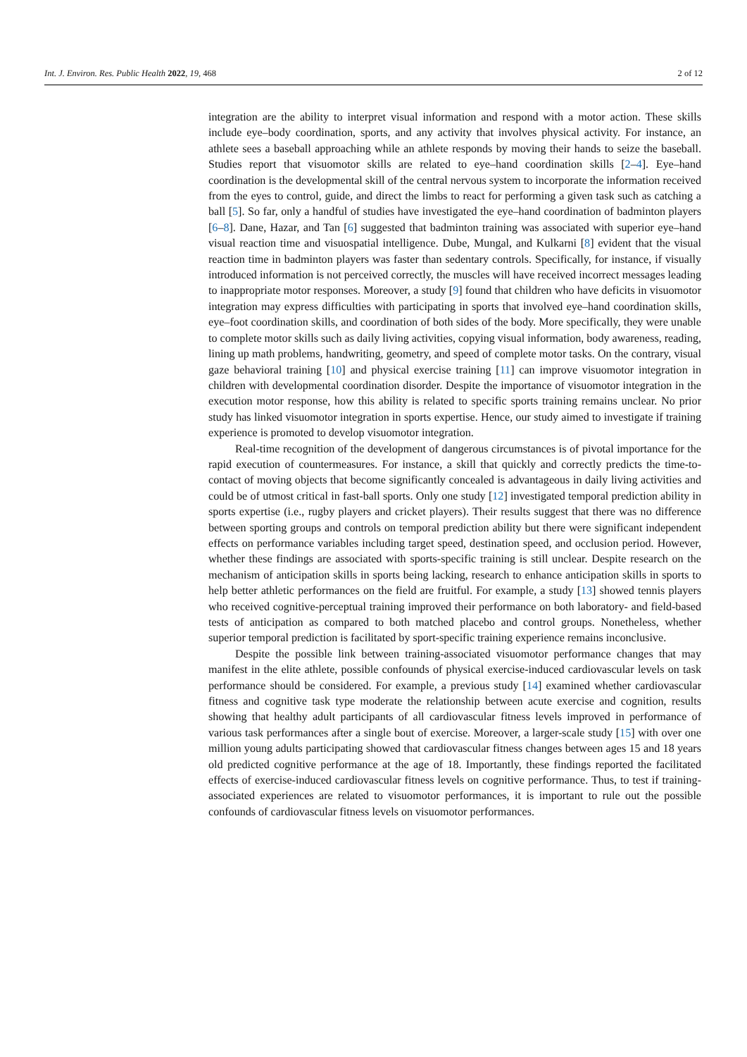Int. J. Environ. Res. Public Health 2022, 19, 468 2 of 12
integration are the ability to interpret visual information and respond with a motor action. These skills include eye–body coordination, sports, and any activity that involves physical activity. For instance, an athlete sees a baseball approaching while an athlete responds by moving their hands to seize the baseball. Studies report that visuomotor skills are related to eye–hand coordination skills [2–4]. Eye–hand coordination is the developmental skill of the central nervous system to incorporate the information received from the eyes to control, guide, and direct the limbs to react for performing a given task such as catching a ball [5]. So far, only a handful of studies have investigated the eye–hand coordination of badminton players [6–8]. Dane, Hazar, and Tan [6] suggested that badminton training was associated with superior eye–hand visual reaction time and visuospatial intelligence. Dube, Mungal, and Kulkarni [8] evident that the visual reaction time in badminton players was faster than sedentary controls. Specifically, for instance, if visually introduced information is not perceived correctly, the muscles will have received incorrect messages leading to inappropriate motor responses. Moreover, a study [9] found that children who have deficits in visuomotor integration may express difficulties with participating in sports that involved eye–hand coordination skills, eye–foot coordination skills, and coordination of both sides of the body. More specifically, they were unable to complete motor skills such as daily living activities, copying visual information, body awareness, reading, lining up math problems, handwriting, geometry, and speed of complete motor tasks. On the contrary, visual gaze behavioral training [10] and physical exercise training [11] can improve visuomotor integration in children with developmental coordination disorder. Despite the importance of visuomotor integration in the execution motor response, how this ability is related to specific sports training remains unclear. No prior study has linked visuomotor integration in sports expertise. Hence, our study aimed to investigate if training experience is promoted to develop visuomotor integration.
Real-time recognition of the development of dangerous circumstances is of pivotal importance for the rapid execution of countermeasures. For instance, a skill that quickly and correctly predicts the time-to-contact of moving objects that become significantly concealed is advantageous in daily living activities and could be of utmost critical in fast-ball sports. Only one study [12] investigated temporal prediction ability in sports expertise (i.e., rugby players and cricket players). Their results suggest that there was no difference between sporting groups and controls on temporal prediction ability but there were significant independent effects on performance variables including target speed, destination speed, and occlusion period. However, whether these findings are associated with sports-specific training is still unclear. Despite research on the mechanism of anticipation skills in sports being lacking, research to enhance anticipation skills in sports to help better athletic performances on the field are fruitful. For example, a study [13] showed tennis players who received cognitive-perceptual training improved their performance on both laboratory- and field-based tests of anticipation as compared to both matched placebo and control groups. Nonetheless, whether superior temporal prediction is facilitated by sport-specific training experience remains inconclusive.
Despite the possible link between training-associated visuomotor performance changes that may manifest in the elite athlete, possible confounds of physical exercise-induced cardiovascular levels on task performance should be considered. For example, a previous study [14] examined whether cardiovascular fitness and cognitive task type moderate the relationship between acute exercise and cognition, results showing that healthy adult participants of all cardiovascular fitness levels improved in performance of various task performances after a single bout of exercise. Moreover, a larger-scale study [15] with over one million young adults participating showed that cardiovascular fitness changes between ages 15 and 18 years old predicted cognitive performance at the age of 18. Importantly, these findings reported the facilitated effects of exercise-induced cardiovascular fitness levels on cognitive performance. Thus, to test if training-associated experiences are related to visuomotor performances, it is important to rule out the possible confounds of cardiovascular fitness levels on visuomotor performances.